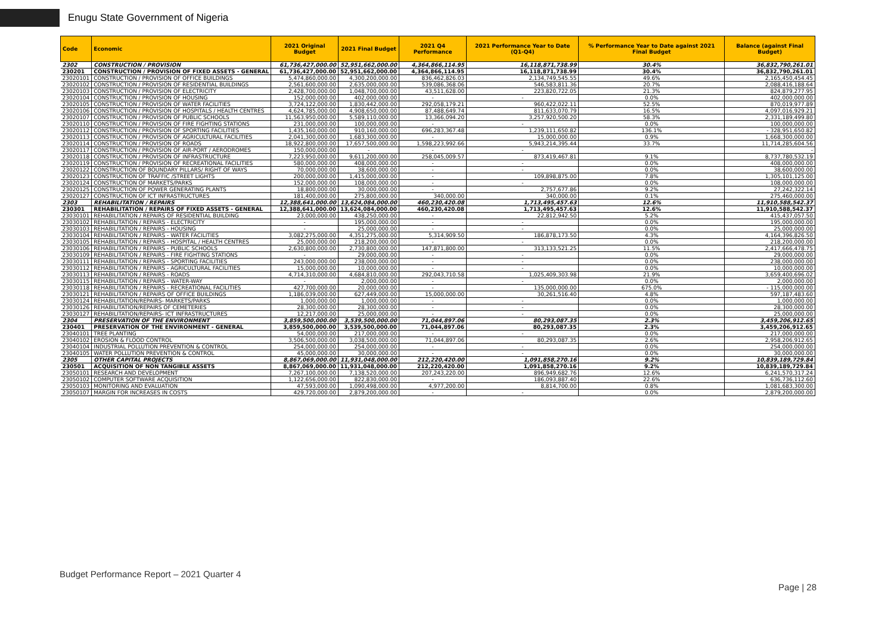Enugu State Government of Nigeria
| Code | Economic | 2021 Original Budget | 2021 Final Budget | 2021 Q4 Performance | 2021 Performance Year to Date (Q1-Q4) | % Performance Year to Date against 2021 Final Budget | Balance (against Final Budget) |
| --- | --- | --- | --- | --- | --- | --- | --- |
| 2302 | CONSTRUCTION / PROVISION | 61,736,427,000.00 | 52,951,662,000.00 | 4,364,866,114.95 | 16,118,871,738.99 | 30.4% | 36,832,790,261.01 |
| 230201 | CONSTRUCTION / PROVISION OF FIXED ASSETS - GENERAL | 61,736,427,000.00 | 52,951,662,000.00 | 4,364,866,114.95 | 16,118,871,738.99 | 30.4% | 36,832,790,261.01 |
| 23020101 | CONSTRUCTION / PROVISION OF OFFICE BUILDINGS | 5,474,860,000.00 | 4,300,200,000.00 | 836,462,826.03 | 2,134,749,545.55 | 49.6% | 2,165,450,454.45 |
| 23020102 | CONSTRUCTION / PROVISION OF RESIDENTIAL BUILDINGS | 2,561,600,000.00 | 2,635,000,000.00 | 539,086,368.06 | 546,583,811.36 | 20.7% | 2,088,416,188.64 |
| 23020103 | CONSTRUCTION / PROVISION OF ELECTRICITY | 2,428,700,000.00 | 1,048,700,000.00 | 43,511,628.00 | 223,820,722.05 | 21.3% | 824,879,277.95 |
| 23020104 | CONSTRUCTION / PROVISION OF HOUSING | 152,000,000.00 | 402,000,000.00 | - | - | 0.0% | 402,000,000.00 |
| 23020105 | CONSTRUCTION / PROVISION OF WATER FACILITIES | 3,724,122,000.00 | 1,830,442,000.00 | 292,058,179.21 | 960,422,022.11 | 52.5% | 870,019,977.89 |
| 23020106 | CONSTRUCTION / PROVISION OF HOSPITALS / HEALTH CENTRES | 4,624,785,000.00 | 4,908,650,000.00 | 87,488,649.74 | 811,633,070.79 | 16.5% | 4,097,016,929.21 |
| 23020107 | CONSTRUCTION / PROVISION OF PUBLIC SCHOOLS | 11,563,950,000.00 | 5,589,110,000.00 | 13,366,094.20 | 3,257,920,500.20 | 58.3% | 2,331,189,499.80 |
| 23020110 | CONSTRUCTION / PROVISION OF FIRE FIGHTING STATIONS | 231,000,000.00 | 100,000,000.00 | - | - | 0.0% | 100,000,000.00 |
| 23020112 | CONSTRUCTION / PROVISION OF SPORTING FACILITIES | 1,435,160,000.00 | 910,160,000.00 | 696,283,367.48 | 1,239,111,650.82 | 136.1% | - 328,951,650.82 |
| 23020113 | CONSTRUCTION / PROVISION OF AGRICULTURAL FACILITIES | 2,041,300,000.00 | 1,683,300,000.00 | - | 15,000,000.00 | 0.9% | 1,668,300,000.00 |
| 23020114 | CONSTRUCTION / PROVISION OF ROADS | 18,922,800,000.00 | 17,657,500,000.00 | 1,598,223,992.66 | 5,943,214,395.44 | 33.7% | 11,714,285,604.56 |
| 23020117 | CONSTRUCTION / PROVISION OF AIR-PORT / AERODROMES | 150,000,000.00 | - | - | - | | - |
| 23020118 | CONSTRUCTION / PROVISION OF INFRASTRUCTURE | 7,223,950,000.00 | 9,611,200,000.00 | 258,045,009.57 | 873,419,467.81 | 9.1% | 8,737,780,532.19 |
| 23020119 | CONSTRUCTION / PROVISION OF RECREATIONAL FACILITIES | 580,000,000.00 | 408,000,000.00 | - | - | 0.0% | 408,000,000.00 |
| 23020122 | CONSTRUCTION OF BOUNDARY PILLARS/ RIGHT OF WAYS | 70,000,000.00 | 38,600,000.00 | - | - | 0.0% | 38,600,000.00 |
| 23020123 | CONSTRUCTION OF TRAFFIC /STREET LIGHTS | 200,000,000.00 | 1,415,000,000.00 | - | 109,898,875.00 | 7.8% | 1,305,101,125.00 |
| 23020124 | CONSTRUCTION OF MARKETS/PARKS | 152,000,000.00 | 108,000,000.00 | - | - | 0.0% | 108,000,000.00 |
| 23020125 | CONSTRUCTION OF POWER GENERATING PLANTS | 18,800,000.00 | 30,000,000.00 | - | 2,757,677.86 | 9.2% | 27,242,322.14 |
| 23020127 | CONSTRUCTION OF ICT INFRASTRUCTURES | 181,400,000.00 | 275,800,000.00 | 340,000.00 | 340,000.00 | 0.1% | 275,460,000.00 |
| 2303 | REHABILITATION / REPAIRS | 12,388,641,000.00 | 13,624,084,000.00 | 460,230,420.08 | 1,713,495,457.63 | 12.6% | 11,910,588,542.37 |
| 230301 | REHABILITATION / REPAIRS OF FIXED ASSETS - GENERAL | 12,388,641,000.00 | 13,624,084,000.00 | 460,230,420.08 | 1,713,495,457.63 | 12.6% | 11,910,588,542.37 |
| 23030101 | REHABILITATION / REPAIRS OF RESIDENTIAL BUILDING | 23,000,000.00 | 438,250,000.00 | - | 22,812,942.50 | 5.2% | 415,437,057.50 |
| 23030102 | REHABILITATION / REPAIRS - ELECTRICITY | - | 195,000,000.00 | - | - | 0.0% | 195,000,000.00 |
| 23030103 | REHABILITATION / REPAIRS - HOUSING | - | 25,000,000.00 | - | - | 0.0% | 25,000,000.00 |
| 23030104 | REHABILITATION / REPAIRS - WATER FACILITIES | 3,082,275,000.00 | 4,351,275,000.00 | 5,314,909.50 | 186,878,173.50 | 4.3% | 4,164,396,826.50 |
| 23030105 | REHABILITATION / REPAIRS - HOSPITAL / HEALTH CENTRES | 25,000,000.00 | 218,200,000.00 | - | - | 0.0% | 218,200,000.00 |
| 23030106 | REHABILITATION / REPAIRS - PUBLIC SCHOOLS | 2,630,800,000.00 | 2,730,800,000.00 | 147,871,800.00 | 313,133,521.25 | 11.5% | 2,417,666,478.75 |
| 23030109 | REHABILITATION / REPAIRS - FIRE FIGHTING STATIONS | - | 29,000,000.00 | - | - | 0.0% | 29,000,000.00 |
| 23030111 | REHABILITATION / REPAIRS - SPORTING FACILITIES | 243,000,000.00 | 238,000,000.00 | - | - | 0.0% | 238,000,000.00 |
| 23030112 | REHABILITATION / REPAIRS - AGRICULTURAL FACILITIES | 15,000,000.00 | 10,000,000.00 | - | - | 0.0% | 10,000,000.00 |
| 23030113 | REHABILITATION / REPAIRS - ROADS | 4,714,310,000.00 | 4,684,810,000.00 | 292,043,710.58 | 1,025,409,303.98 | 21.9% | 3,659,400,696.02 |
| 23030115 | REHABILITATION / REPAIRS - WATER-WAY | - | 2,000,000.00 | - | - | 0.0% | 2,000,000.00 |
| 23030118 | REHABILITATION / REPAIRS - RECREATIONAL FACILITIES | 427,700,000.00 | 20,000,000.00 | - | 135,000,000.00 | 675.0% | - 115,000,000.00 |
| 23030121 | REHABILITATION / REPAIRS OF OFFICE BUILDINGS | 1,186,039,000.00 | 627,449,000.00 | 15,000,000.00 | 30,261,516.40 | 4.8% | 597,187,483.60 |
| 23030124 | REHABILITATION/REPAIRS- MARKETS/PARKS | 1,000,000.00 | 1,000,000.00 | - | - | 0.0% | 1,000,000.00 |
| 23030126 | REHABILITATION/REPAIRS OF CEMETERIES | 28,300,000.00 | 28,300,000.00 | - | - | 0.0% | 28,300,000.00 |
| 23030127 | REHABILITATION/REPAIRS- ICT INFRASTRUCTURES | 12,217,000.00 | 25,000,000.00 | - | - | 0.0% | 25,000,000.00 |
| 2304 | PRESERVATION OF THE ENVIRONMENT | 3,859,500,000.00 | 3,539,500,000.00 | 71,044,897.06 | 80,293,087.35 | 2.3% | 3,459,206,912.65 |
| 230401 | PRESERVATION OF THE ENVIRONMENT - GENERAL | 3,859,500,000.00 | 3,539,500,000.00 | 71,044,897.06 | 80,293,087.35 | 2.3% | 3,459,206,912.65 |
| 23040101 | TREE PLANTING | 54,000,000.00 | 217,000,000.00 | - | - | 0.0% | 217,000,000.00 |
| 23040102 | EROSION & FLOOD CONTROL | 3,506,500,000.00 | 3,038,500,000.00 | 71,044,897.06 | 80,293,087.35 | 2.6% | 2,958,206,912.65 |
| 23040104 | INDUSTRIAL POLLUTION PREVENTION & CONTROL | 254,000,000.00 | 254,000,000.00 | - | - | 0.0% | 254,000,000.00 |
| 23040105 | WATER POLLUTION PREVENTION & CONTROL | 45,000,000.00 | 30,000,000.00 | - | - | 0.0% | 30,000,000.00 |
| 2305 | OTHER CAPITAL PROJECTS | 8,867,069,000.00 | 11,931,048,000.00 | 212,220,420.00 | 1,091,858,270.16 | 9.2% | 10,839,189,729.84 |
| 230501 | ACQUISITION OF NON TANGIBLE ASSETS | 8,867,069,000.00 | 11,931,048,000.00 | 212,220,420.00 | 1,091,858,270.16 | 9.2% | 10,839,189,729.84 |
| 23050101 | RESEARCH AND DEVELOPMENT | 7,267,100,000.00 | 7,138,520,000.00 | 207,243,220.00 | 896,949,682.76 | 12.6% | 6,241,570,317.24 |
| 23050102 | COMPUTER SOFTWARE ACQUISITION | 1,122,656,000.00 | 822,830,000.00 | - | 186,093,887.40 | 22.6% | 636,736,112.60 |
| 23050103 | MONITORING AND EVALUATION | 47,593,000.00 | 1,090,498,000.00 | 4,977,200.00 | 8,814,700.00 | 0.8% | 1,081,683,300.00 |
| 23050107 | MARGIN FOR INCREASES IN COSTS | 429,720,000.00 | 2,879,200,000.00 | - | - | 0.0% | 2,879,200,000.00 |
Budget Performance Report – 2021 Quarter 4
Page | 28